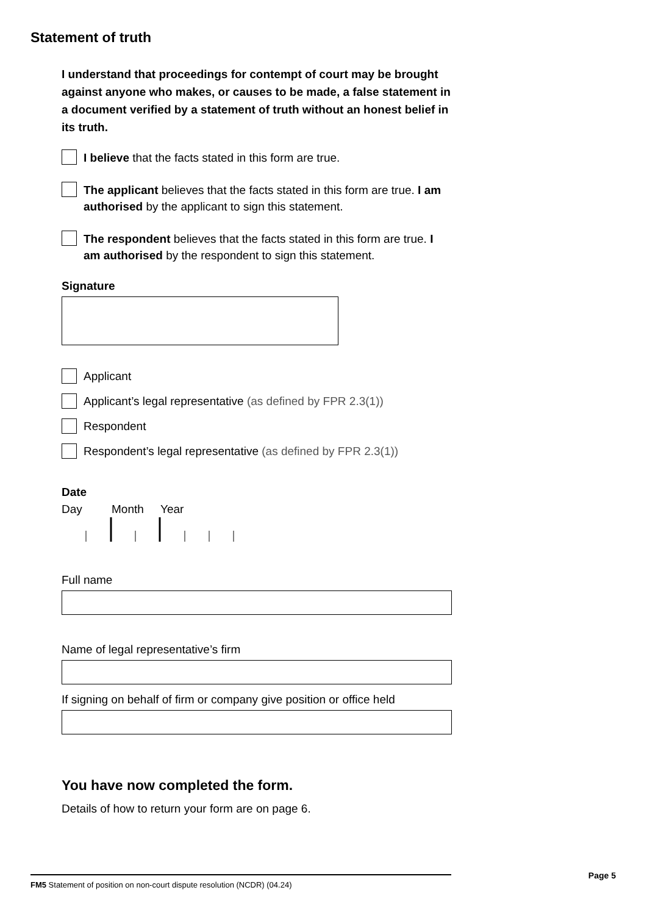Statement of truth
I understand that proceedings for contempt of court may be brought against anyone who makes, or causes to be made, a false statement in a document verified by a statement of truth without an honest belief in its truth.
I believe that the facts stated in this form are true.
The applicant believes that the facts stated in this form are true. I am authorised by the applicant to sign this statement.
The respondent believes that the facts stated in this form are true. I am authorised by the respondent to sign this statement.
Signature
Applicant
Applicant’s legal representative (as defined by FPR 2.3(1))
Respondent
Respondent’s legal representative (as defined by FPR 2.3(1))
Date
Day Month Year
Full name
Name of legal representative’s firm
If signing on behalf of firm or company give position or office held
You have now completed the form.
Details of how to return your form are on page 6.
FM5 Statement of position on non-court dispute resolution (NCDR) (04.24)
Page 5